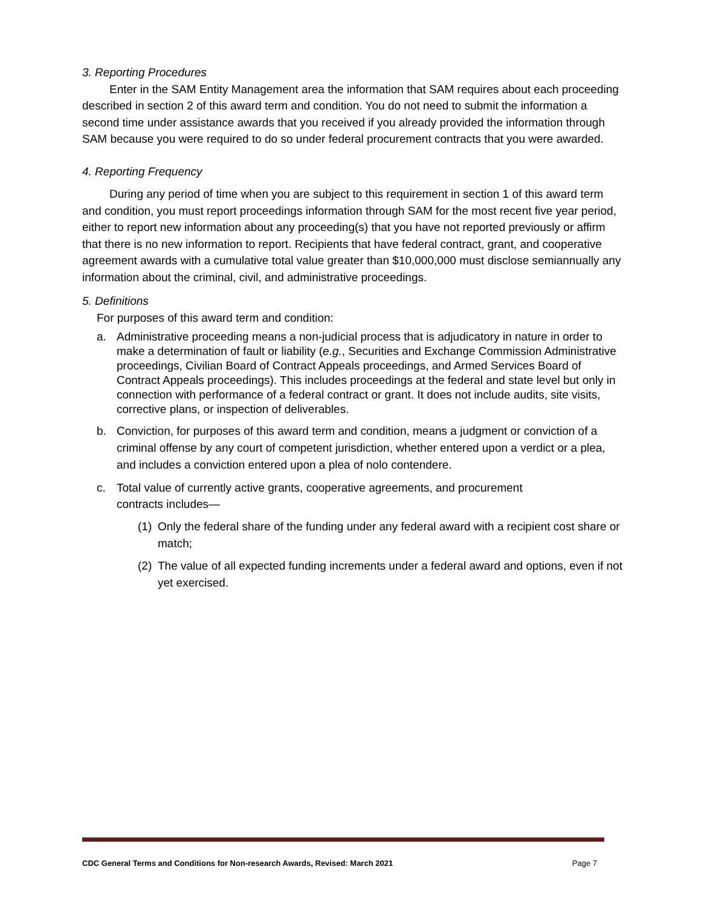3. Reporting Procedures
Enter in the SAM Entity Management area the information that SAM requires about each proceeding described in section 2 of this award term and condition. You do not need to submit the information a second time under assistance awards that you received if you already provided the information through SAM because you were required to do so under federal procurement contracts that you were awarded.
4. Reporting Frequency
During any period of time when you are subject to this requirement in section 1 of this award term and condition, you must report proceedings information through SAM for the most recent five year period, either to report new information about any proceeding(s) that you have not reported previously or affirm that there is no new information to report. Recipients that have federal contract, grant, and cooperative agreement awards with a cumulative total value greater than $10,000,000 must disclose semiannually any information about the criminal, civil, and administrative proceedings.
5. Definitions
For purposes of this award term and condition:
a. Administrative proceeding means a non-judicial process that is adjudicatory in nature in order to make a determination of fault or liability (e.g., Securities and Exchange Commission Administrative proceedings, Civilian Board of Contract Appeals proceedings, and Armed Services Board of Contract Appeals proceedings). This includes proceedings at the federal and state level but only in connection with performance of a federal contract or grant. It does not include audits, site visits, corrective plans, or inspection of deliverables.
b. Conviction, for purposes of this award term and condition, means a judgment or conviction of a criminal offense by any court of competent jurisdiction, whether entered upon a verdict or a plea, and includes a conviction entered upon a plea of nolo contendere.
c. Total value of currently active grants, cooperative agreements, and procurement
contracts includes—
(1) Only the federal share of the funding under any federal award with a recipient cost share or match;
(2) The value of all expected funding increments under a federal award and options, even if not yet exercised.
CDC General Terms and Conditions for Non-research Awards, Revised: March 2021 Page 7